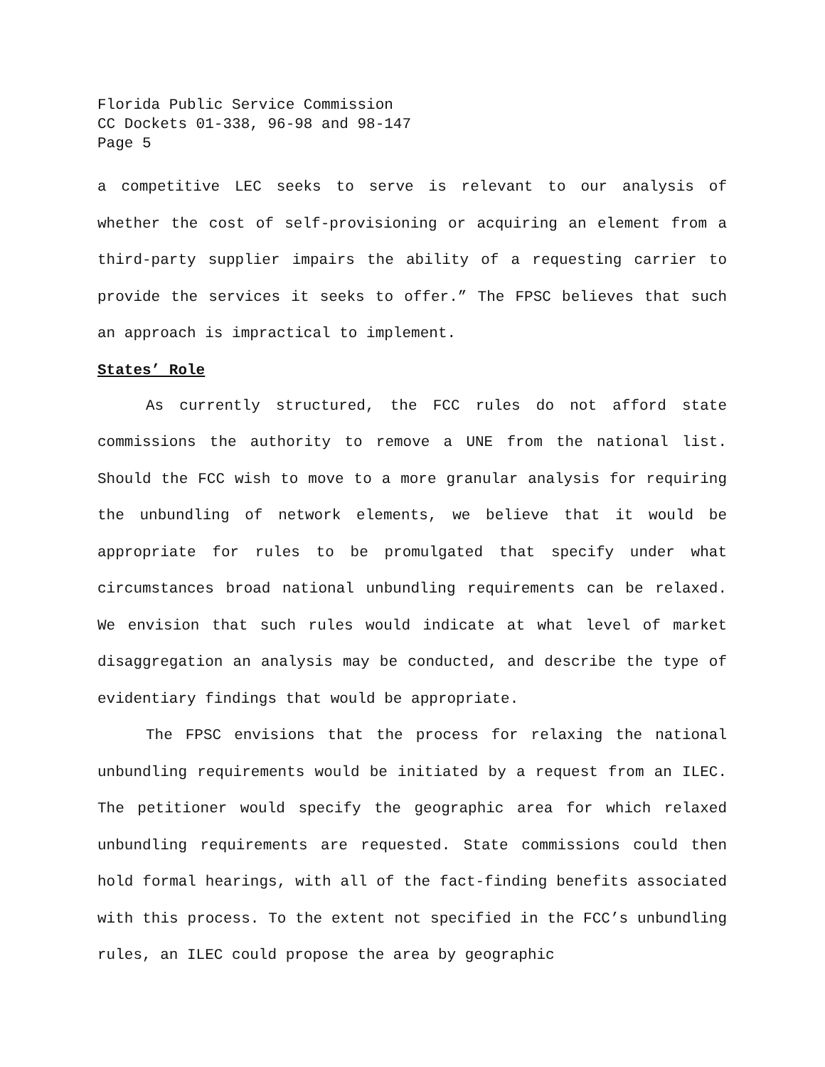Florida Public Service Commission
CC Dockets 01-338, 96-98 and 98-147
Page 5
a competitive LEC seeks to serve is relevant to our analysis of whether the cost of self-provisioning or acquiring an element from a third-party supplier impairs the ability of a requesting carrier to provide the services it seeks to offer.” The FPSC believes that such an approach is impractical to implement.
States’ Role
As currently structured, the FCC rules do not afford state commissions the authority to remove a UNE from the national list. Should the FCC wish to move to a more granular analysis for requiring the unbundling of network elements, we believe that it would be appropriate for rules to be promulgated that specify under what circumstances broad national unbundling requirements can be relaxed. We envision that such rules would indicate at what level of market disaggregation an analysis may be conducted, and describe the type of evidentiary findings that would be appropriate.
The FPSC envisions that the process for relaxing the national unbundling requirements would be initiated by a request from an ILEC. The petitioner would specify the geographic area for which relaxed unbundling requirements are requested. State commissions could then hold formal hearings, with all of the fact-finding benefits associated with this process. To the extent not specified in the FCC’s unbundling rules, an ILEC could propose the area by geographic